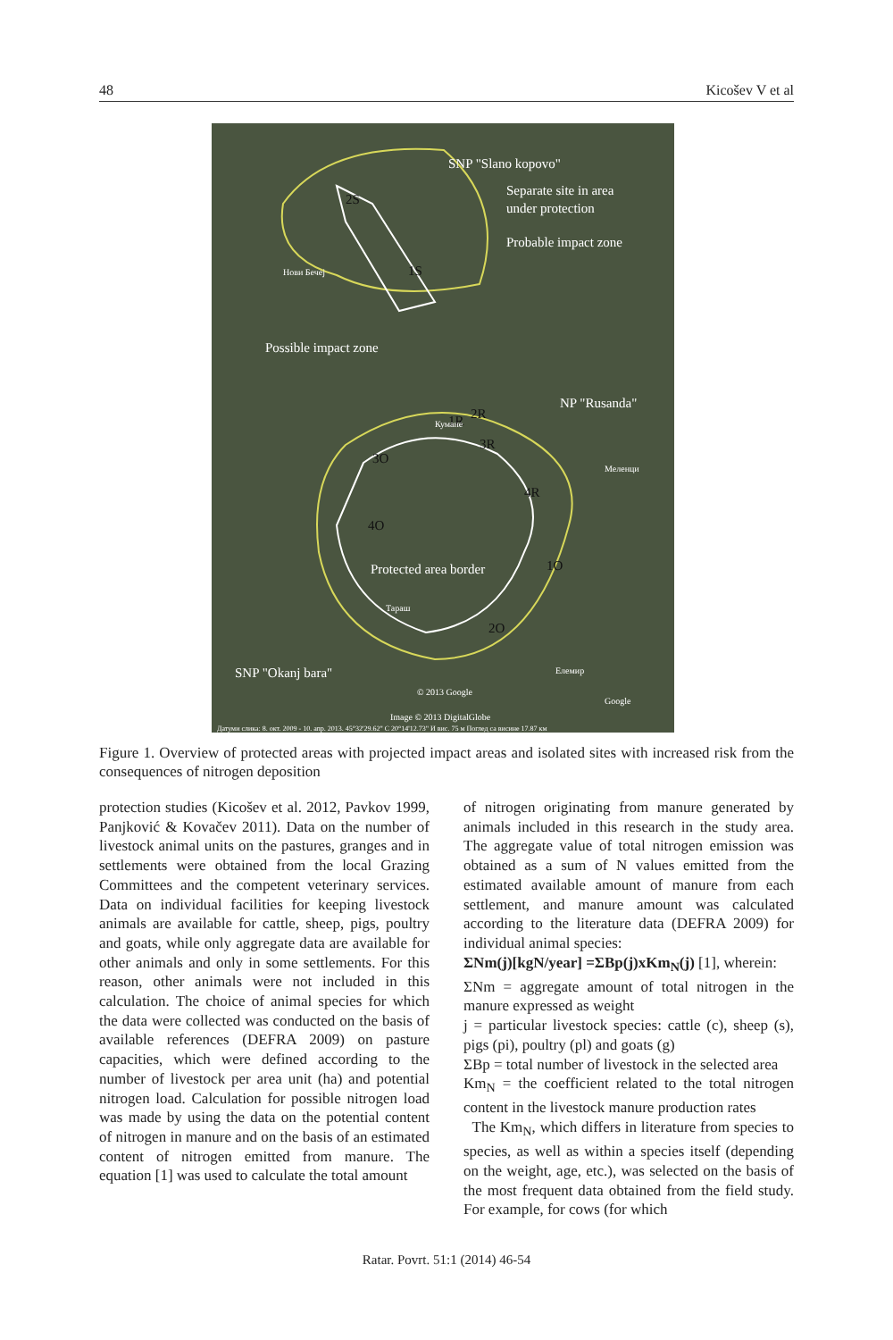48 Kicošev V et al
SNP "Slano kopovo"
Separate site in area
under protection
Probable impact zone
Possible impact zone
NP "Rusanda"
Protected area border
SNP "Okanj bara"
2S
1S
1R
2R
3R
4R
3O
4O
1O
2O
Нови Бечеј
Кумане
Меленци
Тараш
Елемир
© 2013 Google
Google
Image © 2013 DigitalGlobe
Датуми слика: 8. окт. 2009 - 10. апр. 2013. 45°32'29.62" С 20°14'12.73" И вис. 75 м Поглед са висине 17.87 км
Figure 1. Overview of protected areas with projected impact areas and isolated sites with increased risk from the consequences of nitrogen deposition
protection studies (Kicošev et al. 2012, Pavkov 1999, Panjković & Kovačev 2011). Data on the number of livestock animal units on the pastures, granges and in settlements were obtained from the local Grazing Committees and the competent veterinary services. Data on individual facilities for keeping livestock animals are available for cattle, sheep, pigs, poultry and goats, while only aggregate data are available for other animals and only in some settlements. For this reason, other animals were not included in this calculation. The choice of animal species for which the data were collected was conducted on the basis of available references (DEFRA 2009) on pasture capacities, which were defined according to the number of livestock per area unit (ha) and potential nitrogen load. Calculation for possible nitrogen load was made by using the data on the potential content of nitrogen in manure and on the basis of an estimated content of nitrogen emitted from manure. The equation [1] was used to calculate the total amount
of nitrogen originating from manure generated by animals included in this research in the study area. The aggregate value of total nitrogen emission was obtained as a sum of N values emitted from the estimated available amount of manure from each settlement, and manure amount was calculated according to the literature data (DEFRA 2009) for individual animal species:
ΣNm(j)[kgN/year] =ΣBp(j)xKm<sub>N</sub>(j) [1], wherein:
ΣNm = aggregate amount of total nitrogen in the manure expressed as weight
j = particular livestock species: cattle (c), sheep (s), pigs (pi), poultry (pl) and goats (g)
ΣBp = total number of livestock in the selected area
Km<sub>N</sub> = the coefficient related to the total nitrogen content in the livestock manure production rates
The Km<sub>N</sub>, which differs in literature from species to species, as well as within a species itself (depending on the weight, age, etc.), was selected on the basis of the most frequent data obtained from the field study. For example, for cows (for which
Ratar. Povrt. 51:1 (2014) 46-54